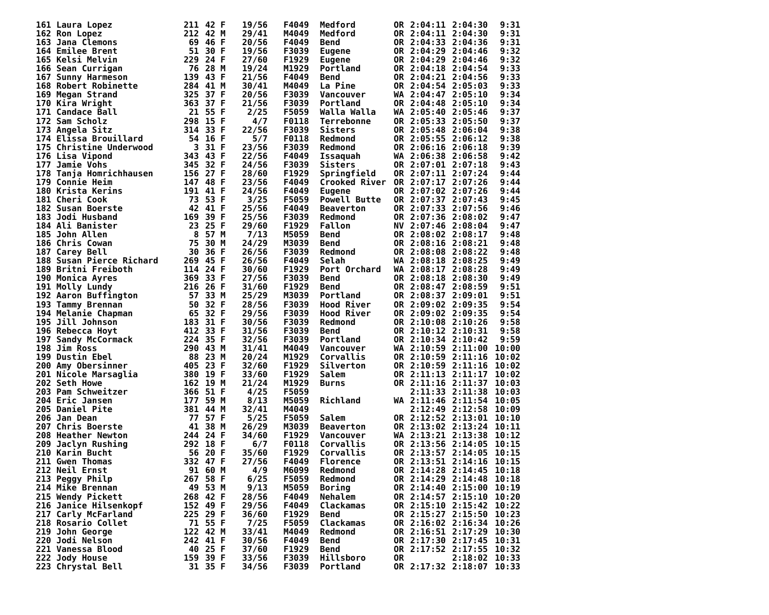| 161 | Laura Lopez | 211 | 42 | F | 19/56 | F4049 | Medford | OR | 2:04:11 | 2:04:30 | 9:31 |
| 162 | Ron Lopez | 212 | 42 | M | 29/41 | M4049 | Medford | OR | 2:04:11 | 2:04:30 | 9:31 |
| 163 | Jana Clemons | 69 | 46 | F | 20/56 | F4049 | Bend | OR | 2:04:33 | 2:04:36 | 9:31 |
| 164 | Emilee Brent | 51 | 30 | F | 19/56 | F3039 | Eugene | OR | 2:04:29 | 2:04:46 | 9:32 |
| 165 | Kelsi Melvin | 229 | 24 | F | 27/60 | F1929 | Eugene | OR | 2:04:29 | 2:04:46 | 9:32 |
| 166 | Sean Currigan | 76 | 28 | M | 19/24 | M1929 | Portland | OR | 2:04:18 | 2:04:54 | 9:33 |
| 167 | Sunny Harmeson | 139 | 43 | F | 21/56 | F4049 | Bend | OR | 2:04:21 | 2:04:56 | 9:33 |
| 168 | Robert Robinette | 284 | 41 | M | 30/41 | M4049 | La Pine | OR | 2:04:54 | 2:05:03 | 9:33 |
| 169 | Megan Strand | 325 | 37 | F | 20/56 | F3039 | Vancouver | WA | 2:04:47 | 2:05:10 | 9:34 |
| 170 | Kira Wright | 363 | 37 | F | 21/56 | F3039 | Portland | OR | 2:04:48 | 2:05:10 | 9:34 |
| 171 | Candace Ball | 21 | 55 | F | 2/25 | F5059 | Walla Walla | WA | 2:05:40 | 2:05:46 | 9:37 |
| 172 | Sam Scholz | 298 | 15 | F | 4/7 | F0118 | Terrebonne | OR | 2:05:33 | 2:05:50 | 9:37 |
| 173 | Angela Sitz | 314 | 33 | F | 22/56 | F3039 | Sisters | OR | 2:05:48 | 2:06:04 | 9:38 |
| 174 | Elissa Brouillard | 54 | 16 | F | 5/7 | F0118 | Redmond | OR | 2:05:55 | 2:06:12 | 9:38 |
| 175 | Christine Underwood | 3 | 31 | F | 23/56 | F3039 | Redmond | OR | 2:06:16 | 2:06:18 | 9:39 |
| 176 | Lisa Vipond | 343 | 43 | F | 22/56 | F4049 | Issaquah | WA | 2:06:38 | 2:06:58 | 9:42 |
| 177 | Jamie Vohs | 345 | 32 | F | 24/56 | F3039 | Sisters | OR | 2:07:01 | 2:07:18 | 9:43 |
| 178 | Tanja Homrichhausen | 156 | 27 | F | 28/60 | F1929 | Springfield | OR | 2:07:11 | 2:07:24 | 9:44 |
| 179 | Connie Heim | 147 | 48 | F | 23/56 | F4049 | Crooked River | OR | 2:07:17 | 2:07:26 | 9:44 |
| 180 | Krista Kerins | 191 | 41 | F | 24/56 | F4049 | Eugene | OR | 2:07:02 | 2:07:26 | 9:44 |
| 181 | Cheri Cook | 73 | 53 | F | 3/25 | F5059 | Powell Butte | OR | 2:07:37 | 2:07:43 | 9:45 |
| 182 | Susan Boerste | 42 | 41 | F | 25/56 | F4049 | Beaverton | OR | 2:07:33 | 2:07:56 | 9:46 |
| 183 | Jodi Husband | 169 | 39 | F | 25/56 | F3039 | Redmond | OR | 2:07:36 | 2:08:02 | 9:47 |
| 184 | Ali Banister | 23 | 25 | F | 29/60 | F1929 | Fallon | NV | 2:07:46 | 2:08:04 | 9:47 |
| 185 | John Allen | 8 | 57 | M | 7/13 | M5059 | Bend | OR | 2:08:02 | 2:08:17 | 9:48 |
| 186 | Chris Cowan | 75 | 30 | M | 24/29 | M3039 | Bend | OR | 2:08:16 | 2:08:21 | 9:48 |
| 187 | Carey Bell | 30 | 36 | F | 26/56 | F3039 | Redmond | OR | 2:08:08 | 2:08:22 | 9:48 |
| 188 | Susan Pierce Richard | 269 | 45 | F | 26/56 | F4049 | Selah | WA | 2:08:18 | 2:08:25 | 9:49 |
| 189 | Britni Freiboth | 114 | 24 | F | 30/60 | F1929 | Port Orchard | WA | 2:08:17 | 2:08:28 | 9:49 |
| 190 | Monica Ayres | 369 | 33 | F | 27/56 | F3039 | Bend | OR | 2:08:18 | 2:08:30 | 9:49 |
| 191 | Molly Lundy | 216 | 26 | F | 31/60 | F1929 | Bend | OR | 2:08:47 | 2:08:59 | 9:51 |
| 192 | Aaron Buffington | 57 | 33 | M | 25/29 | M3039 | Portland | OR | 2:08:37 | 2:09:01 | 9:51 |
| 193 | Tammy Brennan | 50 | 32 | F | 28/56 | F3039 | Hood River | OR | 2:09:02 | 2:09:35 | 9:54 |
| 194 | Melanie Chapman | 65 | 32 | F | 29/56 | F3039 | Hood River | OR | 2:09:02 | 2:09:35 | 9:54 |
| 195 | Jill Johnson | 183 | 31 | F | 30/56 | F3039 | Redmond | OR | 2:10:08 | 2:10:26 | 9:58 |
| 196 | Rebecca Hoyt | 412 | 33 | F | 31/56 | F3039 | Bend | OR | 2:10:12 | 2:10:31 | 9:58 |
| 197 | Sandy McCormack | 224 | 35 | F | 32/56 | F3039 | Portland | OR | 2:10:34 | 2:10:42 | 9:59 |
| 198 | Jim Ross | 290 | 43 | M | 31/41 | M4049 | Vancouver | WA | 2:10:59 | 2:11:00 | 10:00 |
| 199 | Dustin Ebel | 88 | 23 | M | 20/24 | M1929 | Corvallis | OR | 2:10:59 | 2:11:16 | 10:02 |
| 200 | Amy Obersinner | 405 | 23 | F | 32/60 | F1929 | Silverton | OR | 2:10:59 | 2:11:16 | 10:02 |
| 201 | Nicole Marsaglia | 380 | 19 | F | 33/60 | F1929 | Salem | OR | 2:11:13 | 2:11:17 | 10:02 |
| 202 | Seth Howe | 162 | 19 | M | 21/24 | M1929 | Burns | OR | 2:11:16 | 2:11:37 | 10:03 |
| 203 | Pam Schweitzer | 366 | 51 | F | 4/25 | F5059 | | | 2:11:33 | 2:11:38 | 10:03 |
| 204 | Eric Jansen | 177 | 59 | M | 8/13 | M5059 | Richland | WA | 2:11:46 | 2:11:54 | 10:05 |
| 205 | Daniel Pite | 381 | 44 | M | 32/41 | M4049 | | | 2:12:49 | 2:12:58 | 10:09 |
| 206 | Jan Dean | 77 | 57 | F | 5/25 | F5059 | Salem | OR | 2:12:52 | 2:13:01 | 10:10 |
| 207 | Chris Boerste | 41 | 38 | M | 26/29 | M3039 | Beaverton | OR | 2:13:02 | 2:13:24 | 10:11 |
| 208 | Heather Newton | 244 | 24 | F | 34/60 | F1929 | Vancouver | WA | 2:13:21 | 2:13:38 | 10:12 |
| 209 | Jaclyn Rushing | 292 | 18 | F | 6/7 | F0118 | Corvallis | OR | 2:13:56 | 2:14:05 | 10:15 |
| 210 | Karin Bucht | 56 | 20 | F | 35/60 | F1929 | Corvallis | OR | 2:13:57 | 2:14:05 | 10:15 |
| 211 | Gwen Thomas | 332 | 47 | F | 27/56 | F4049 | Florence | OR | 2:13:51 | 2:14:16 | 10:15 |
| 212 | Neil Ernst | 91 | 60 | M | 4/9 | M6099 | Redmond | OR | 2:14:28 | 2:14:45 | 10:18 |
| 213 | Peggy Philp | 267 | 58 | F | 6/25 | F5059 | Redmond | OR | 2:14:29 | 2:14:48 | 10:18 |
| 214 | Mike Brennan | 49 | 53 | M | 9/13 | M5059 | Boring | OR | 2:14:40 | 2:15:00 | 10:19 |
| 215 | Wendy Pickett | 268 | 42 | F | 28/56 | F4049 | Nehalem | OR | 2:14:57 | 2:15:10 | 10:20 |
| 216 | Janice Hilsenkopf | 152 | 49 | F | 29/56 | F4049 | Clackamas | OR | 2:15:10 | 2:15:42 | 10:22 |
| 217 | Carly McFarland | 225 | 29 | F | 36/60 | F1929 | Bend | OR | 2:15:27 | 2:15:50 | 10:23 |
| 218 | Rosario Collet | 71 | 55 | F | 7/25 | F5059 | Clackamas | OR | 2:16:02 | 2:16:34 | 10:26 |
| 219 | John George | 122 | 42 | M | 33/41 | M4049 | Redmond | OR | 2:16:51 | 2:17:29 | 10:30 |
| 220 | Jodi Nelson | 242 | 41 | F | 30/56 | F4049 | Bend | OR | 2:17:30 | 2:17:45 | 10:31 |
| 221 | Vanessa Blood | 40 | 25 | F | 37/60 | F1929 | Bend | OR | 2:17:52 | 2:17:55 | 10:32 |
| 222 | Jody House | 159 | 39 | F | 33/56 | F3039 | Hillsboro | OR | | 2:18:02 | 10:33 |
| 223 | Chrystal Bell | 31 | 35 | F | 34/56 | F3039 | Portland | OR | 2:17:32 | 2:18:07 | 10:33 |